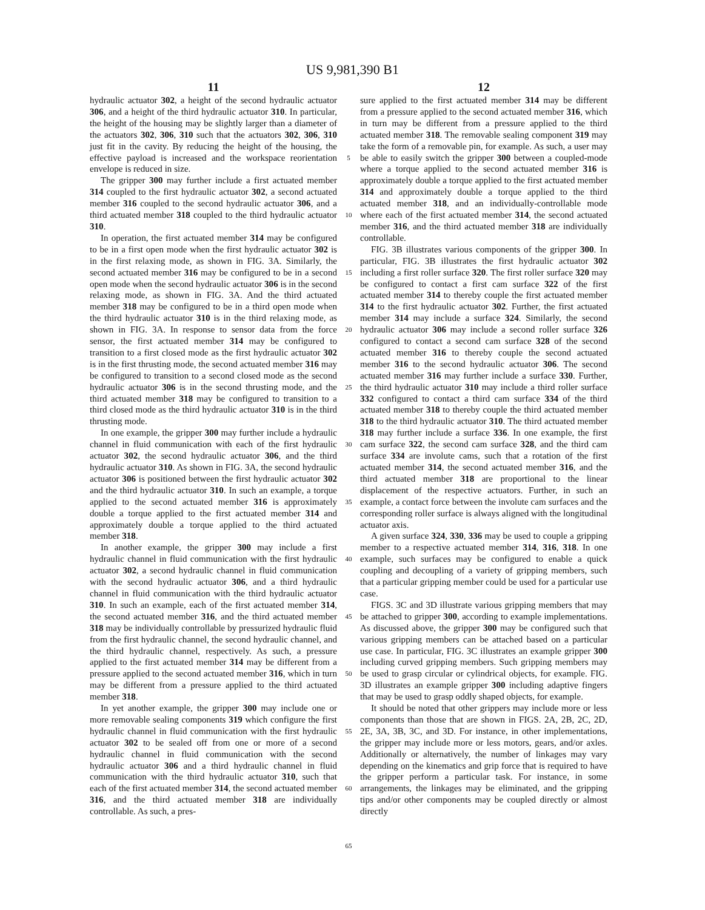US 9,981,390 B1
11
hydraulic actuator 302, a height of the second hydraulic actuator 306, and a height of the third hydraulic actuator 310. In particular, the height of the housing may be slightly larger than a diameter of the actuators 302, 306, 310 such that the actuators 302, 306, 310 just fit in the cavity. By reducing the height of the housing, the effective payload is increased and the workspace reorientation envelope is reduced in size.
The gripper 300 may further include a first actuated member 314 coupled to the first hydraulic actuator 302, a second actuated member 316 coupled to the second hydraulic actuator 306, and a third actuated member 318 coupled to the third hydraulic actuator 310.
In operation, the first actuated member 314 may be configured to be in a first open mode when the first hydraulic actuator 302 is in the first relaxing mode, as shown in FIG. 3A. Similarly, the second actuated member 316 may be configured to be in a second open mode when the second hydraulic actuator 306 is in the second relaxing mode, as shown in FIG. 3A. And the third actuated member 318 may be configured to be in a third open mode when the third hydraulic actuator 310 is in the third relaxing mode, as shown in FIG. 3A. In response to sensor data from the force sensor, the first actuated member 314 may be configured to transition to a first closed mode as the first hydraulic actuator 302 is in the first thrusting mode, the second actuated member 316 may be configured to transition to a second closed mode as the second hydraulic actuator 306 is in the second thrusting mode, and the third actuated member 318 may be configured to transition to a third closed mode as the third hydraulic actuator 310 is in the third thrusting mode.
In one example, the gripper 300 may further include a hydraulic channel in fluid communication with each of the first hydraulic actuator 302, the second hydraulic actuator 306, and the third hydraulic actuator 310. As shown in FIG. 3A, the second hydraulic actuator 306 is positioned between the first hydraulic actuator 302 and the third hydraulic actuator 310. In such an example, a torque applied to the second actuated member 316 is approximately double a torque applied to the first actuated member 314 and approximately double a torque applied to the third actuated member 318.
In another example, the gripper 300 may include a first hydraulic channel in fluid communication with the first hydraulic actuator 302, a second hydraulic channel in fluid communication with the second hydraulic actuator 306, and a third hydraulic channel in fluid communication with the third hydraulic actuator 310. In such an example, each of the first actuated member 314, the second actuated member 316, and the third actuated member 318 may be individually controllable by pressurized hydraulic fluid from the first hydraulic channel, the second hydraulic channel, and the third hydraulic channel, respectively. As such, a pressure applied to the first actuated member 314 may be different from a pressure applied to the second actuated member 316, which in turn may be different from a pressure applied to the third actuated member 318.
In yet another example, the gripper 300 may include one or more removable sealing components 319 which configure the first hydraulic channel in fluid communication with the first hydraulic actuator 302 to be sealed off from one or more of a second hydraulic channel in fluid communication with the second hydraulic actuator 306 and a third hydraulic channel in fluid communication with the third hydraulic actuator 310, such that each of the first actuated member 314, the second actuated member 316, and the third actuated member 318 are individually controllable. As such, a pres-
5
10
15
20
25
30
35
40
45
50
55
60
65
12
sure applied to the first actuated member 314 may be different from a pressure applied to the second actuated member 316, which in turn may be different from a pressure applied to the third actuated member 318. The removable sealing component 319 may take the form of a removable pin, for example. As such, a user may be able to easily switch the gripper 300 between a coupled-mode where a torque applied to the second actuated member 316 is approximately double a torque applied to the first actuated member 314 and approximately double a torque applied to the third actuated member 318, and an individually-controllable mode where each of the first actuated member 314, the second actuated member 316, and the third actuated member 318 are individually controllable.
FIG. 3B illustrates various components of the gripper 300. In particular, FIG. 3B illustrates the first hydraulic actuator 302 including a first roller surface 320. The first roller surface 320 may be configured to contact a first cam surface 322 of the first actuated member 314 to thereby couple the first actuated member 314 to the first hydraulic actuator 302. Further, the first actuated member 314 may include a surface 324. Similarly, the second hydraulic actuator 306 may include a second roller surface 326 configured to contact a second cam surface 328 of the second actuated member 316 to thereby couple the second actuated member 316 to the second hydraulic actuator 306. The second actuated member 316 may further include a surface 330. Further, the third hydraulic actuator 310 may include a third roller surface 332 configured to contact a third cam surface 334 of the third actuated member 318 to thereby couple the third actuated member 318 to the third hydraulic actuator 310. The third actuated member 318 may further include a surface 336. In one example, the first cam surface 322, the second cam surface 328, and the third cam surface 334 are involute cams, such that a rotation of the first actuated member 314, the second actuated member 316, and the third actuated member 318 are proportional to the linear displacement of the respective actuators. Further, in such an example, a contact force between the involute cam surfaces and the corresponding roller surface is always aligned with the longitudinal actuator axis.
A given surface 324, 330, 336 may be used to couple a gripping member to a respective actuated member 314, 316, 318. In one example, such surfaces may be configured to enable a quick coupling and decoupling of a variety of gripping members, such that a particular gripping member could be used for a particular use case.
FIGS. 3C and 3D illustrate various gripping members that may be attached to gripper 300, according to example implementations. As discussed above, the gripper 300 may be configured such that various gripping members can be attached based on a particular use case. In particular, FIG. 3C illustrates an example gripper 300 including curved gripping members. Such gripping members may be used to grasp circular or cylindrical objects, for example. FIG. 3D illustrates an example gripper 300 including adaptive fingers that may be used to grasp oddly shaped objects, for example.
It should be noted that other grippers may include more or less components than those that are shown in FIGS. 2A, 2B, 2C, 2D, 2E, 3A, 3B, 3C, and 3D. For instance, in other implementations, the gripper may include more or less motors, gears, and/or axles. Additionally or alternatively, the number of linkages may vary depending on the kinematics and grip force that is required to have the gripper perform a particular task. For instance, in some arrangements, the linkages may be eliminated, and the gripping tips and/or other components may be coupled directly or almost directly